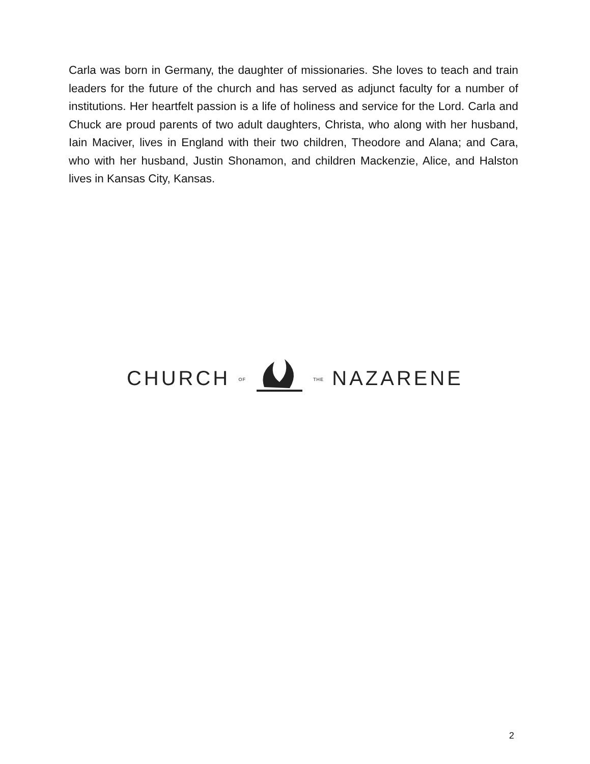Carla was born in Germany, the daughter of missionaries. She loves to teach and train leaders for the future of the church and has served as adjunct faculty for a number of institutions. Her heartfelt passion is a life of holiness and service for the Lord. Carla and Chuck are proud parents of two adult daughters, Christa, who along with her husband, Iain Maciver, lives in England with their two children, Theodore and Alana; and Cara, who with her husband, Justin Shonamon, and children Mackenzie, Alice, and Halston lives in Kansas City, Kansas.
CHURCH OF THE NAZARENE
2